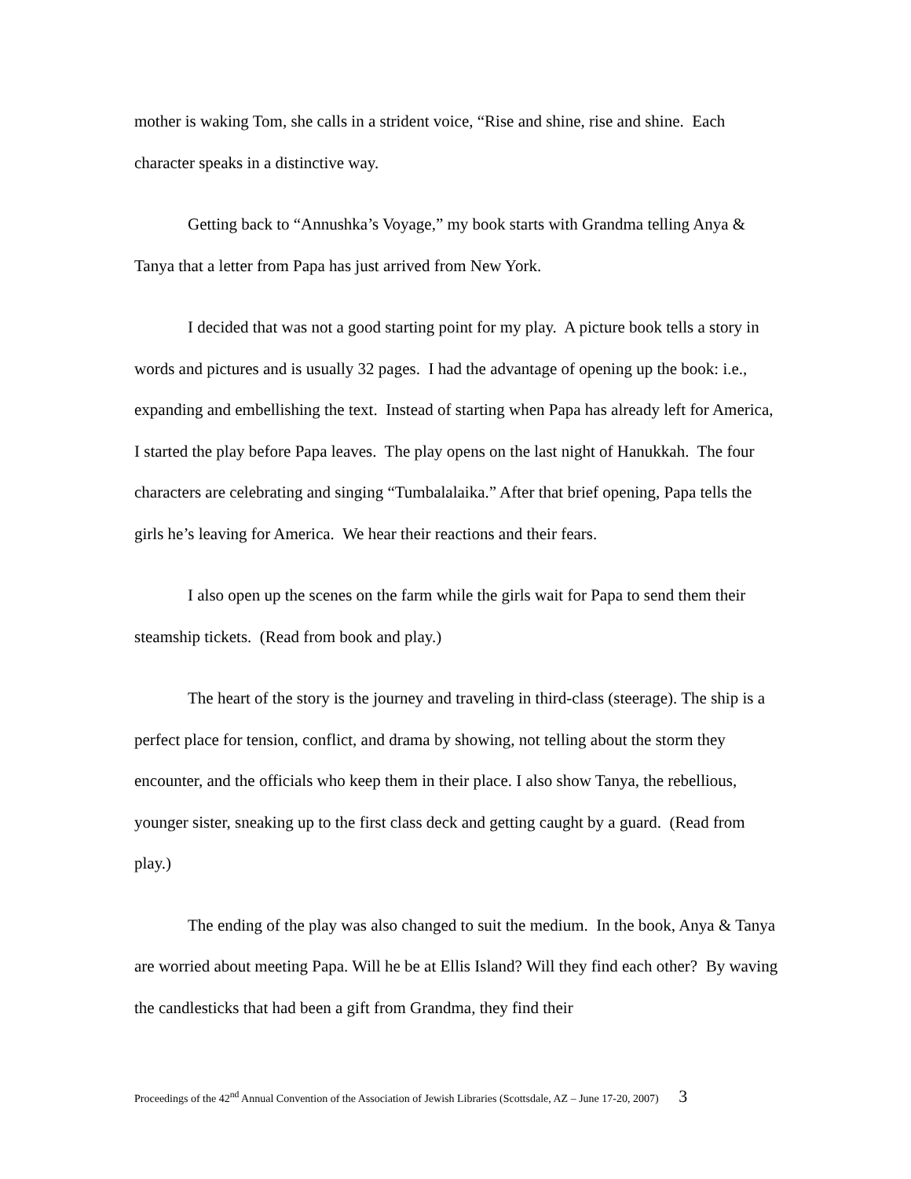mother is waking Tom, she calls in a strident voice, “Rise and shine, rise and shine. Each character speaks in a distinctive way.
Getting back to “Annushka’s Voyage,” my book starts with Grandma telling Anya & Tanya that a letter from Papa has just arrived from New York.
I decided that was not a good starting point for my play. A picture book tells a story in words and pictures and is usually 32 pages. I had the advantage of opening up the book: i.e., expanding and embellishing the text. Instead of starting when Papa has already left for America, I started the play before Papa leaves. The play opens on the last night of Hanukkah. The four characters are celebrating and singing “Tumbalalaika.” After that brief opening, Papa tells the girls he’s leaving for America. We hear their reactions and their fears.
I also open up the scenes on the farm while the girls wait for Papa to send them their steamship tickets. (Read from book and play.)
The heart of the story is the journey and traveling in third-class (steerage). The ship is a perfect place for tension, conflict, and drama by showing, not telling about the storm they encounter, and the officials who keep them in their place. I also show Tanya, the rebellious, younger sister, sneaking up to the first class deck and getting caught by a guard. (Read from play.)
The ending of the play was also changed to suit the medium. In the book, Anya & Tanya are worried about meeting Papa. Will he be at Ellis Island? Will they find each other? By waving the candlesticks that had been a gift from Grandma, they find their
Proceedings of the 42<sup>nd</sup> Annual Convention of the Association of Jewish Libraries (Scottsdale, AZ – June 17-20, 2007) 3